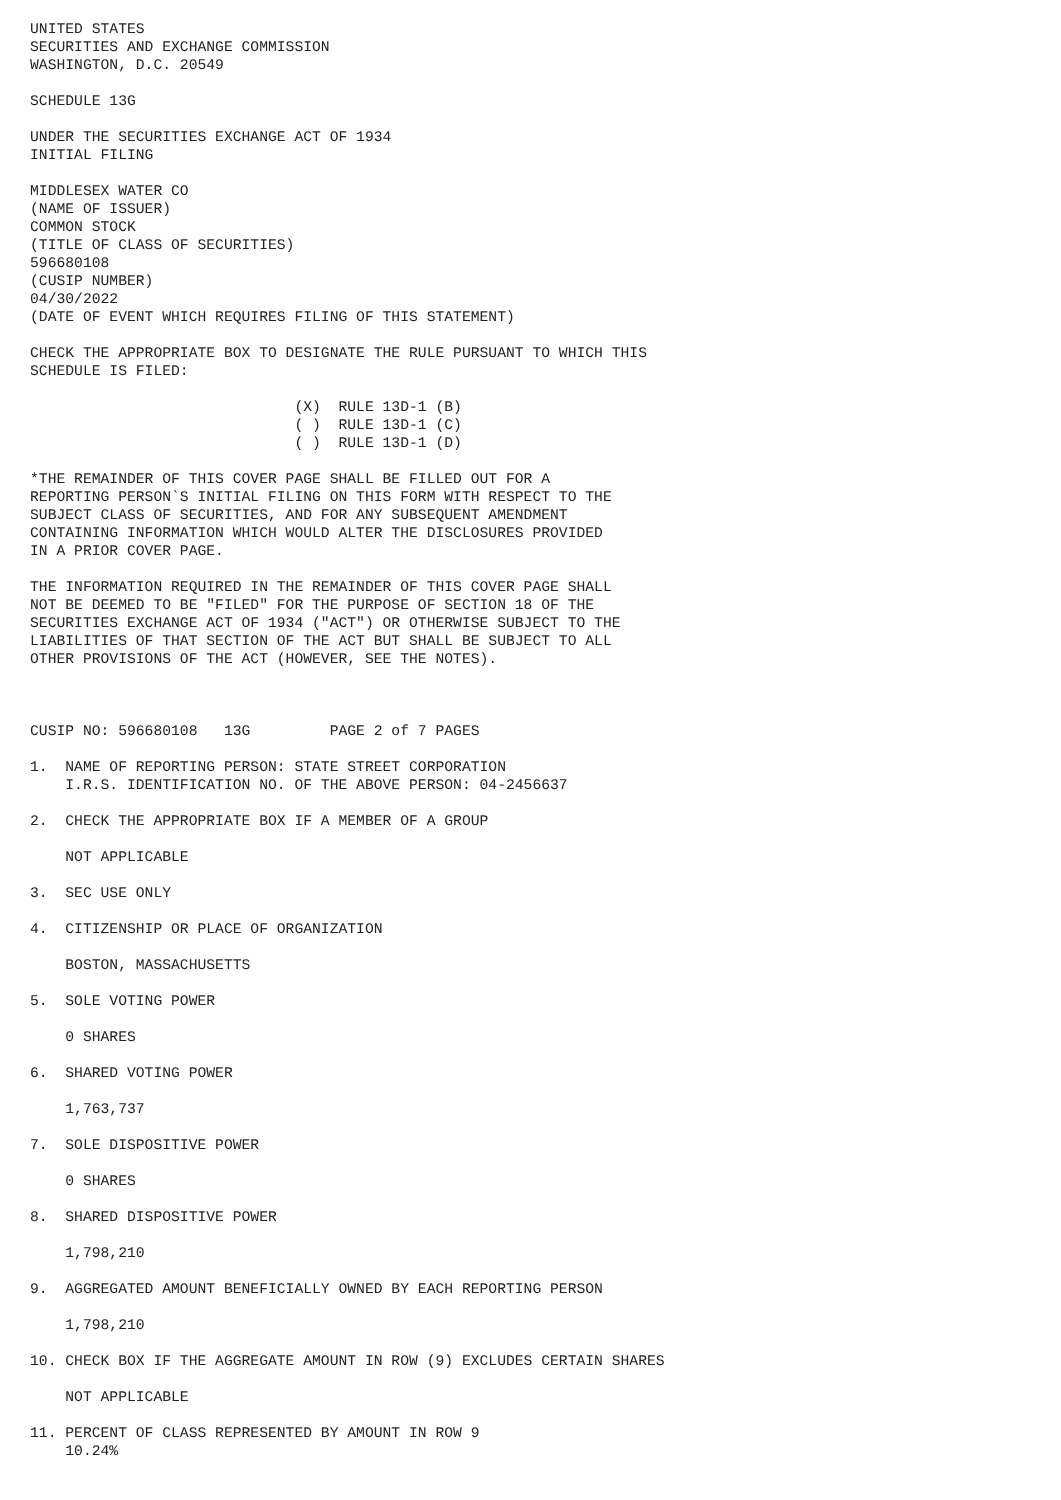UNITED STATES
SECURITIES AND EXCHANGE COMMISSION
WASHINGTON, D.C. 20549

SCHEDULE 13G

UNDER THE SECURITIES EXCHANGE ACT OF 1934
INITIAL FILING

MIDDLESEX WATER CO
(NAME OF ISSUER)
COMMON STOCK
(TITLE OF CLASS OF SECURITIES)
596680108
(CUSIP NUMBER)
04/30/2022
(DATE OF EVENT WHICH REQUIRES FILING OF THIS STATEMENT)

CHECK THE APPROPRIATE BOX TO DESIGNATE THE RULE PURSUANT TO WHICH THIS
SCHEDULE IS FILED:

                              (X)  RULE 13D-1 (B)
                              ( )  RULE 13D-1 (C)
                              ( )  RULE 13D-1 (D)

*THE REMAINDER OF THIS COVER PAGE SHALL BE FILLED OUT FOR A
REPORTING PERSON`S INITIAL FILING ON THIS FORM WITH RESPECT TO THE
SUBJECT CLASS OF SECURITIES, AND FOR ANY SUBSEQUENT AMENDMENT
CONTAINING INFORMATION WHICH WOULD ALTER THE DISCLOSURES PROVIDED
IN A PRIOR COVER PAGE.

THE INFORMATION REQUIRED IN THE REMAINDER OF THIS COVER PAGE SHALL
NOT BE DEEMED TO BE "FILED" FOR THE PURPOSE OF SECTION 18 OF THE
SECURITIES EXCHANGE ACT OF 1934 ("ACT") OR OTHERWISE SUBJECT TO THE
LIABILITIES OF THAT SECTION OF THE ACT BUT SHALL BE SUBJECT TO ALL
OTHER PROVISIONS OF THE ACT (HOWEVER, SEE THE NOTES).



CUSIP NO: 596680108   13G         PAGE 2 of 7 PAGES

1.  NAME OF REPORTING PERSON: STATE STREET CORPORATION
    I.R.S. IDENTIFICATION NO. OF THE ABOVE PERSON: 04-2456637

2.  CHECK THE APPROPRIATE BOX IF A MEMBER OF A GROUP

    NOT APPLICABLE

3.  SEC USE ONLY

4.  CITIZENSHIP OR PLACE OF ORGANIZATION

    BOSTON, MASSACHUSETTS

5.  SOLE VOTING POWER

    0 SHARES

6.  SHARED VOTING POWER

    1,763,737

7.  SOLE DISPOSITIVE POWER

    0 SHARES

8.  SHARED DISPOSITIVE POWER

    1,798,210

9.  AGGREGATED AMOUNT BENEFICIALLY OWNED BY EACH REPORTING PERSON

    1,798,210

10. CHECK BOX IF THE AGGREGATE AMOUNT IN ROW (9) EXCLUDES CERTAIN SHARES

    NOT APPLICABLE

11. PERCENT OF CLASS REPRESENTED BY AMOUNT IN ROW 9
    10.24%